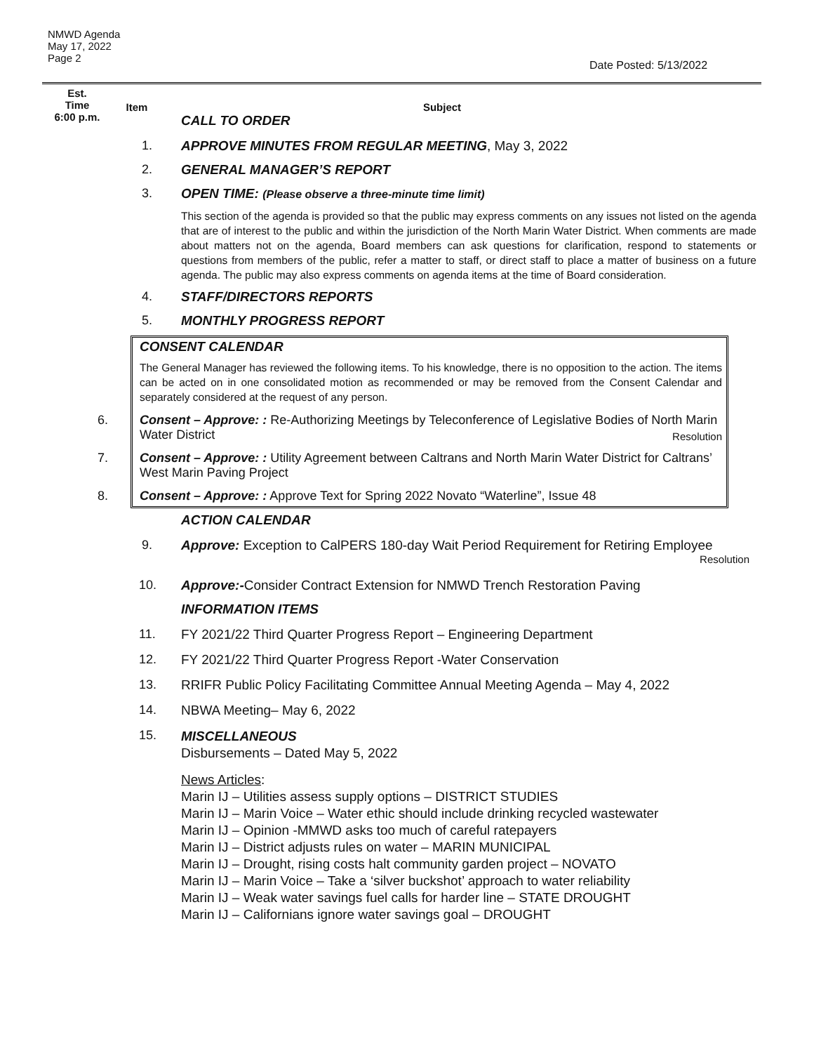NMWD Agenda
May 17, 2022
Page 2
Date Posted: 5/13/2022
Est.
Time
6:00 p.m.
Item Subject
CALL TO ORDER
1. APPROVE MINUTES FROM REGULAR MEETING, May 3, 2022
2. GENERAL MANAGER’S REPORT
3. OPEN TIME: (Please observe a three-minute time limit)
This section of the agenda is provided so that the public may express comments on any issues not listed on the agenda that are of interest to the public and within the jurisdiction of the North Marin Water District. When comments are made about matters not on the agenda, Board members can ask questions for clarification, respond to statements or questions from members of the public, refer a matter to staff, or direct staff to place a matter of business on a future agenda. The public may also express comments on agenda items at the time of Board consideration.
4. STAFF/DIRECTORS REPORTS
5. MONTHLY PROGRESS REPORT
CONSENT CALENDAR
The General Manager has reviewed the following items. To his knowledge, there is no opposition to the action. The items can be acted on in one consolidated motion as recommended or may be removed from the Consent Calendar and separately considered at the request of any person.
6. Consent – Approve: : Re-Authorizing Meetings by Teleconference of Legislative Bodies of North Marin Water District Resolution
7. Consent – Approve: : Utility Agreement between Caltrans and North Marin Water District for Caltrans’ West Marin Paving Project
8. Consent – Approve: : Approve Text for Spring 2022 Novato “Waterline”, Issue 48
ACTION CALENDAR
9. Approve: Exception to CalPERS 180-day Wait Period Requirement for Retiring Employee
Resolution
10. Approve:-Consider Contract Extension for NMWD Trench Restoration Paving
INFORMATION ITEMS
11. FY 2021/22 Third Quarter Progress Report – Engineering Department
12. FY 2021/22 Third Quarter Progress Report -Water Conservation
13. RRIFR Public Policy Facilitating Committee Annual Meeting Agenda – May 4, 2022
14. NBWA Meeting– May 6, 2022
15.
MISCELLANEOUS
Disbursements – Dated May 5, 2022
News Articles:
Marin IJ – Utilities assess supply options – DISTRICT STUDIES
Marin IJ – Marin Voice – Water ethic should include drinking recycled wastewater
Marin IJ – Opinion -MMWD asks too much of careful ratepayers
Marin IJ – District adjusts rules on water – MARIN MUNICIPAL
Marin IJ – Drought, rising costs halt community garden project – NOVATO
Marin IJ – Marin Voice – Take a ‘silver buckshot’ approach to water reliability
Marin IJ – Weak water savings fuel calls for harder line – STATE DROUGHT
Marin IJ – Californians ignore water savings goal – DROUGHT